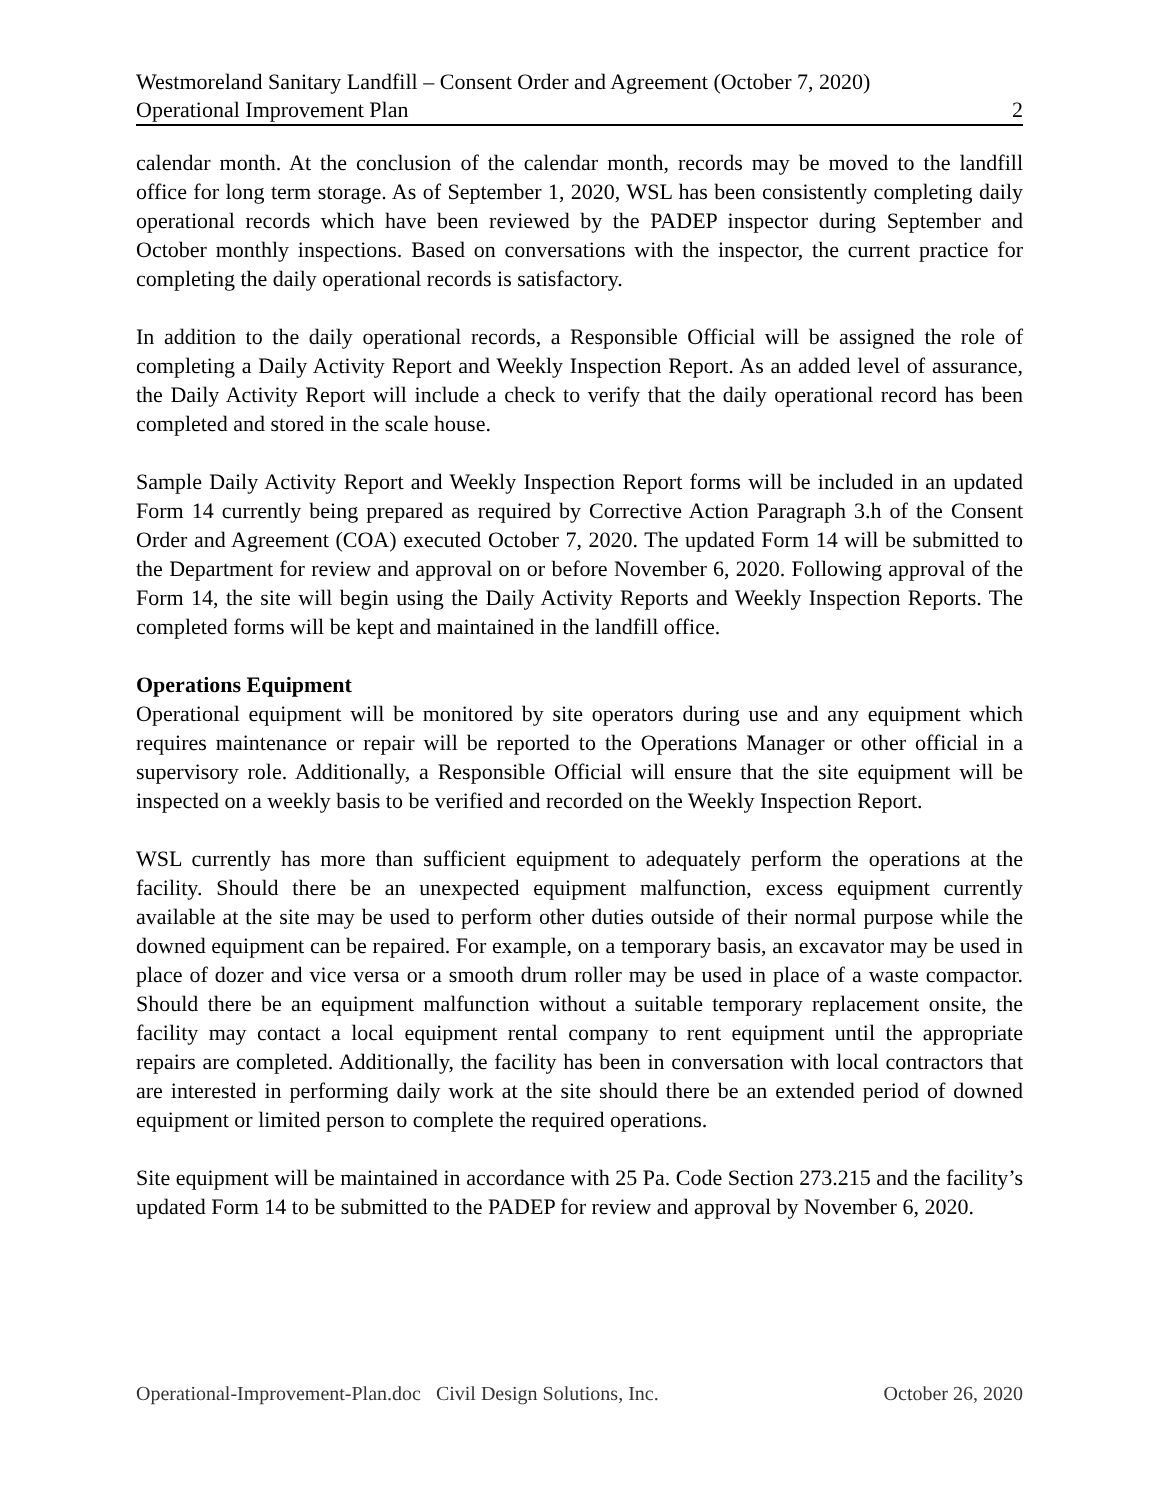Westmoreland Sanitary Landfill – Consent Order and Agreement (October 7, 2020)
Operational Improvement Plan 2
calendar month. At the conclusion of the calendar month, records may be moved to the landfill office for long term storage. As of September 1, 2020, WSL has been consistently completing daily operational records which have been reviewed by the PADEP inspector during September and October monthly inspections. Based on conversations with the inspector, the current practice for completing the daily operational records is satisfactory.
In addition to the daily operational records, a Responsible Official will be assigned the role of completing a Daily Activity Report and Weekly Inspection Report. As an added level of assurance, the Daily Activity Report will include a check to verify that the daily operational record has been completed and stored in the scale house.
Sample Daily Activity Report and Weekly Inspection Report forms will be included in an updated Form 14 currently being prepared as required by Corrective Action Paragraph 3.h of the Consent Order and Agreement (COA) executed October 7, 2020. The updated Form 14 will be submitted to the Department for review and approval on or before November 6, 2020. Following approval of the Form 14, the site will begin using the Daily Activity Reports and Weekly Inspection Reports. The completed forms will be kept and maintained in the landfill office.
Operations Equipment
Operational equipment will be monitored by site operators during use and any equipment which requires maintenance or repair will be reported to the Operations Manager or other official in a supervisory role. Additionally, a Responsible Official will ensure that the site equipment will be inspected on a weekly basis to be verified and recorded on the Weekly Inspection Report.
WSL currently has more than sufficient equipment to adequately perform the operations at the facility. Should there be an unexpected equipment malfunction, excess equipment currently available at the site may be used to perform other duties outside of their normal purpose while the downed equipment can be repaired. For example, on a temporary basis, an excavator may be used in place of dozer and vice versa or a smooth drum roller may be used in place of a waste compactor. Should there be an equipment malfunction without a suitable temporary replacement onsite, the facility may contact a local equipment rental company to rent equipment until the appropriate repairs are completed. Additionally, the facility has been in conversation with local contractors that are interested in performing daily work at the site should there be an extended period of downed equipment or limited person to complete the required operations.
Site equipment will be maintained in accordance with 25 Pa. Code Section 273.215 and the facility’s updated Form 14 to be submitted to the PADEP for review and approval by November 6, 2020.
Operational-Improvement-Plan.doc Civil Design Solutions, Inc. October 26, 2020